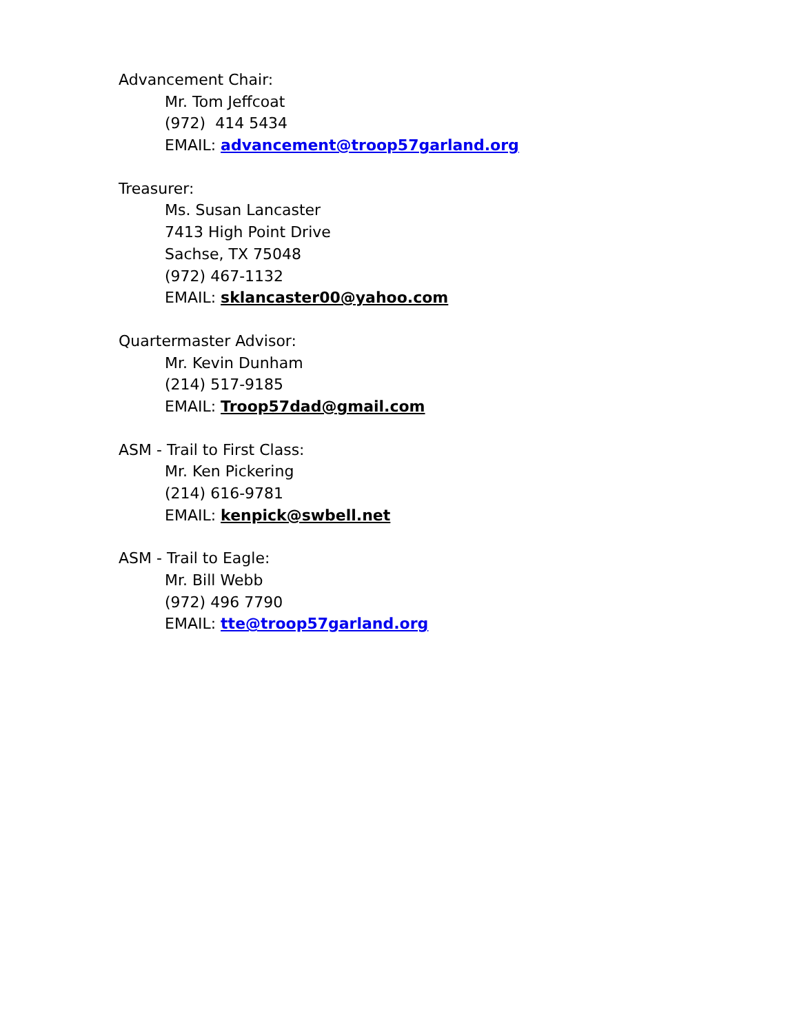Advancement Chair:
Mr. Tom Jeffcoat
(972) 414 5434
EMAIL: advancement@troop57garland.org
Treasurer:
Ms. Susan Lancaster
7413 High Point Drive
Sachse, TX 75048
(972) 467-1132
EMAIL: sklancaster00@yahoo.com
Quartermaster Advisor:
Mr. Kevin Dunham
(214) 517-9185
EMAIL: Troop57dad@gmail.com
ASM - Trail to First Class:
Mr. Ken Pickering
(214) 616-9781
EMAIL: kenpick@swbell.net
ASM - Trail to Eagle:
Mr. Bill Webb
(972) 496 7790
EMAIL: tte@troop57garland.org